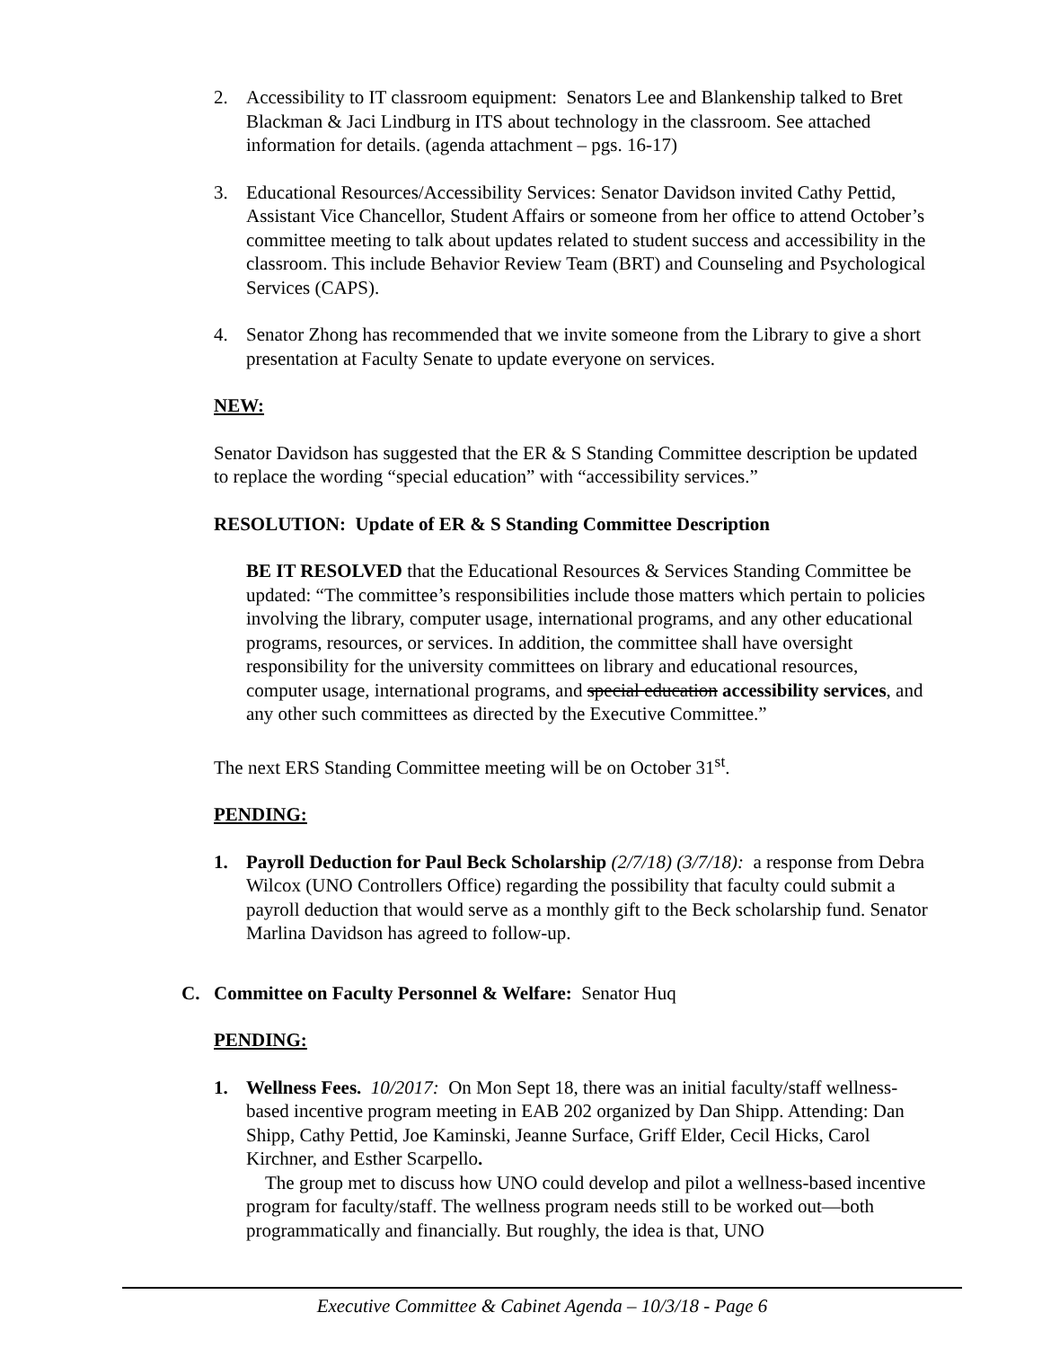2. Accessibility to IT classroom equipment: Senators Lee and Blankenship talked to Bret Blackman & Jaci Lindburg in ITS about technology in the classroom. See attached information for details. (agenda attachment – pgs. 16-17)
3. Educational Resources/Accessibility Services: Senator Davidson invited Cathy Pettid, Assistant Vice Chancellor, Student Affairs or someone from her office to attend October’s committee meeting to talk about updates related to student success and accessibility in the classroom. This include Behavior Review Team (BRT) and Counseling and Psychological Services (CAPS).
4. Senator Zhong has recommended that we invite someone from the Library to give a short presentation at Faculty Senate to update everyone on services.
NEW:
Senator Davidson has suggested that the ER & S Standing Committee description be updated to replace the wording “special education” with “accessibility services.”
RESOLUTION: Update of ER & S Standing Committee Description
BE IT RESOLVED that the Educational Resources & Services Standing Committee be updated: “The committee’s responsibilities include those matters which pertain to policies involving the library, computer usage, international programs, and any other educational programs, resources, or services. In addition, the committee shall have oversight responsibility for the university committees on library and educational resources, computer usage, international programs, and special education accessibility services, and any other such committees as directed by the Executive Committee.”
The next ERS Standing Committee meeting will be on October 31<sup>st</sup>.
PENDING:
1. Payroll Deduction for Paul Beck Scholarship (2/7/18) (3/7/18): a response from Debra Wilcox (UNO Controllers Office) regarding the possibility that faculty could submit a payroll deduction that would serve as a monthly gift to the Beck scholarship fund. Senator Marlina Davidson has agreed to follow-up.
C. Committee on Faculty Personnel & Welfare: Senator Huq
PENDING:
1. Wellness Fees. 10/2017: On Mon Sept 18, there was an initial faculty/staff wellness-based incentive program meeting in EAB 202 organized by Dan Shipp. Attending: Dan Shipp, Cathy Pettid, Joe Kaminski, Jeanne Surface, Griff Elder, Cecil Hicks, Carol Kirchner, and Esther Scarpello.
The group met to discuss how UNO could develop and pilot a wellness-based incentive program for faculty/staff. The wellness program needs still to be worked out—both programmatically and financially. But roughly, the idea is that, UNO
Executive Committee & Cabinet Agenda – 10/3/18 - Page 6